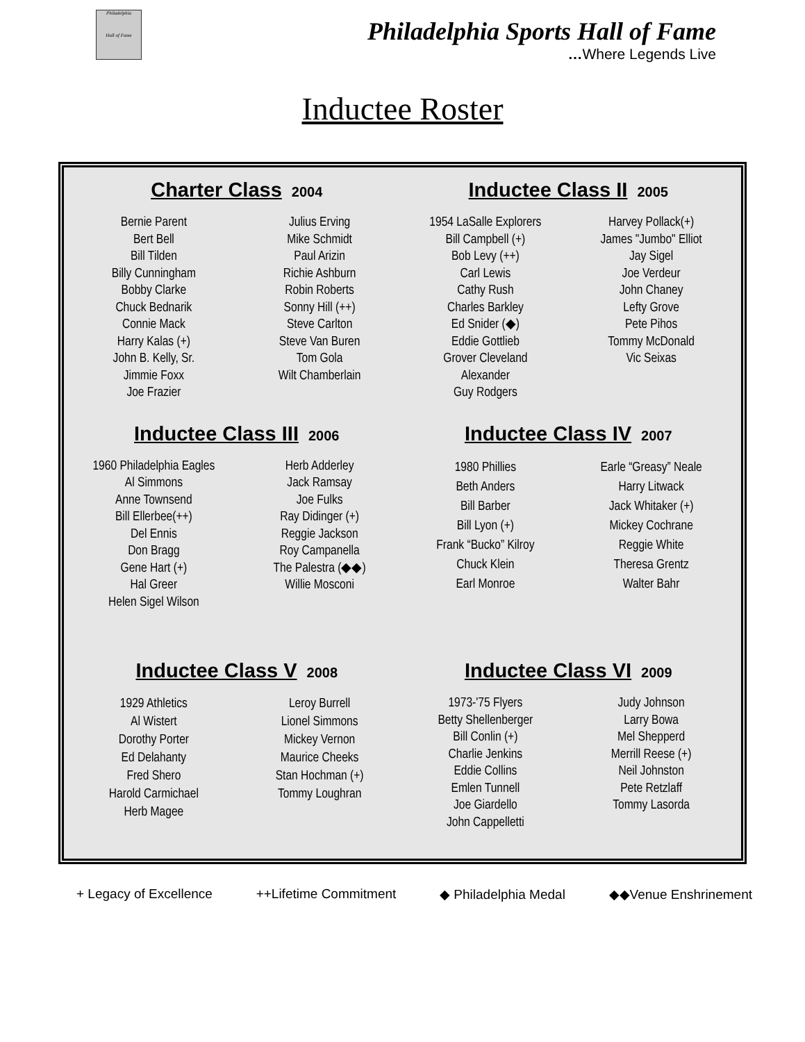Philadelphia
Hall of Fame
Philadelphia Sports Hall of Fame
…Where Legends Live
Inductee Roster
Charter Class 2004
Bernie Parent
Bert Bell
Bill Tilden
Billy Cunningham
Bobby Clarke
Chuck Bednarik
Connie Mack
Harry Kalas (+)
John B. Kelly, Sr.
Jimmie Foxx
Joe Frazier
Julius Erving
Mike Schmidt
Paul Arizin
Richie Ashburn
Robin Roberts
Sonny Hill (++)
Steve Carlton
Steve Van Buren
Tom Gola
Wilt Chamberlain
Inductee Class II 2005
1954 LaSalle Explorers
Bill Campbell (+)
Bob Levy (++)
Carl Lewis
Cathy Rush
Charles Barkley
Ed Snider (◆)
Eddie Gottlieb
Grover Cleveland
Alexander
Guy Rodgers
Harvey Pollack(+)
James "Jumbo" Elliot
Jay Sigel
Joe Verdeur
John Chaney
Lefty Grove
Pete Pihos
Tommy McDonald
Vic Seixas
Inductee Class III 2006
1960 Philadelphia Eagles
Al Simmons
Anne Townsend
Bill Ellerbee(++)
Del Ennis
Don Bragg
Gene Hart (+)
Hal Greer
Helen Sigel Wilson
Herb Adderley
Jack Ramsay
Joe Fulks
Ray Didinger (+)
Reggie Jackson
Roy Campanella
The Palestra (◆◆)
Willie Mosconi
Inductee Class IV 2007
1980 Phillies
Beth Anders
Bill Barber
Bill Lyon (+)
Frank “Bucko” Kilroy
Chuck Klein
Earl Monroe
Earle “Greasy” Neale
Harry Litwack
Jack Whitaker (+)
Mickey Cochrane
Reggie White
Theresa Grentz
Walter Bahr
Inductee Class V 2008
1929 Athletics
Al Wistert
Dorothy Porter
Ed Delahanty
Fred Shero
Harold Carmichael
Herb Magee
Leroy Burrell
Lionel Simmons
Mickey Vernon
Maurice Cheeks
Stan Hochman (+)
Tommy Loughran
Inductee Class VI 2009
1973-'75 Flyers
Betty Shellenberger
Bill Conlin (+)
Charlie Jenkins
Eddie Collins
Emlen Tunnell
Joe Giardello
John Cappelletti
Judy Johnson
Larry Bowa
Mel Shepperd
Merrill Reese (+)
Neil Johnston
Pete Retzlaff
Tommy Lasorda
+ Legacy of Excellence ++Lifetime Commitment ◆ Philadelphia Medal ◆◆Venue Enshrinement